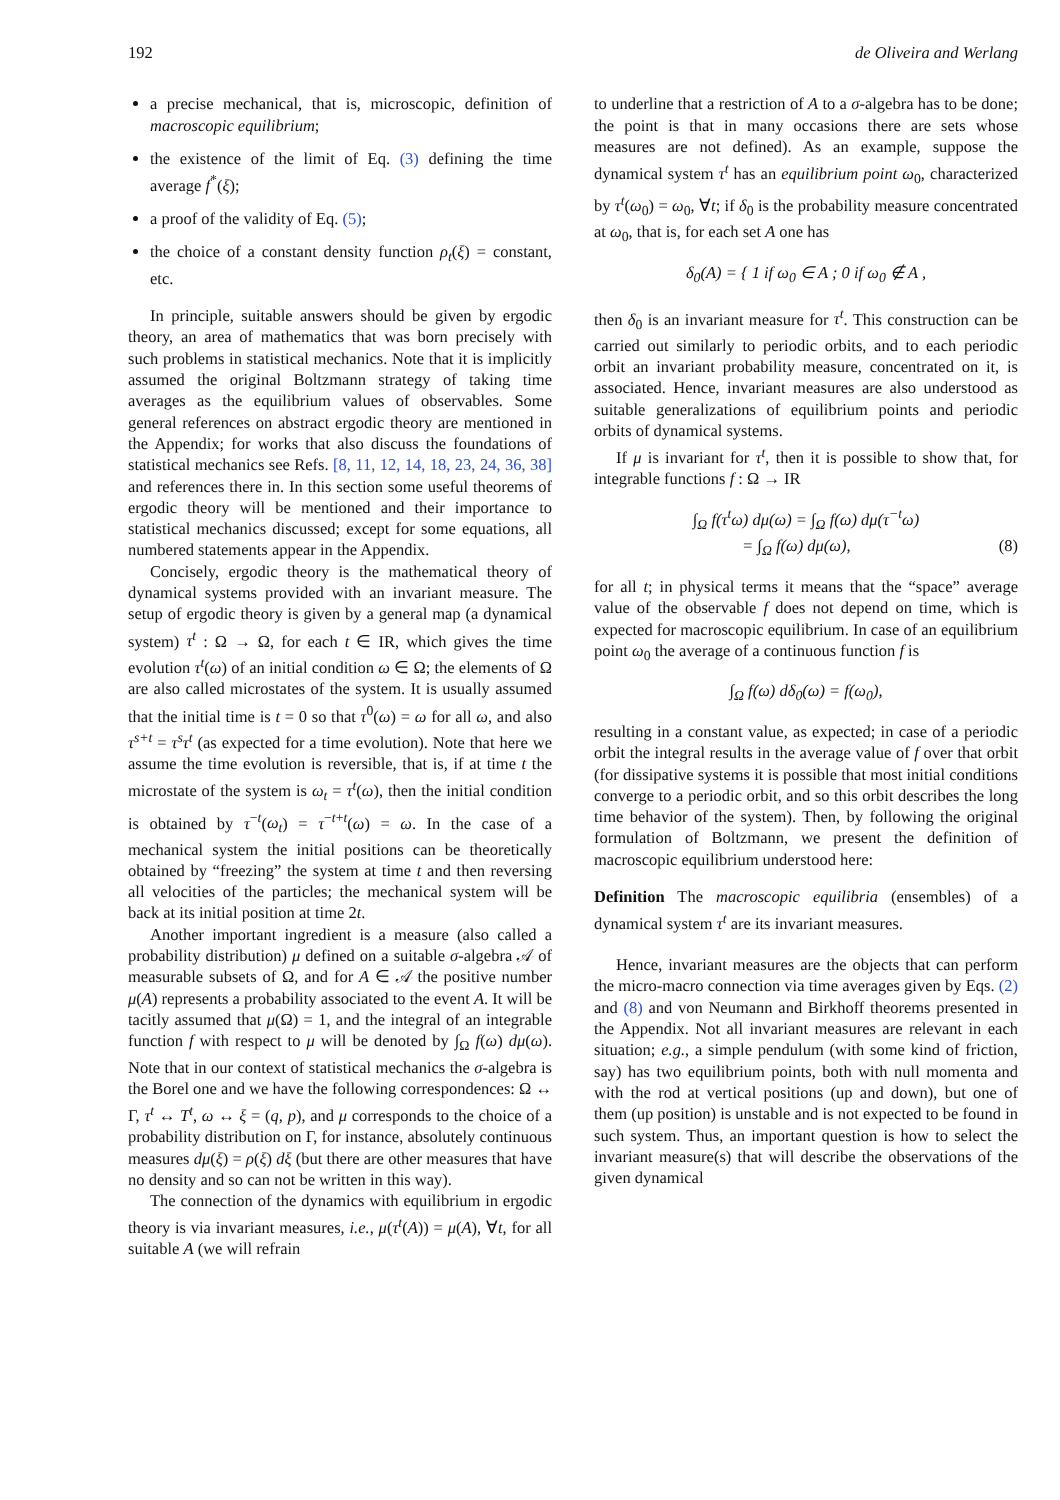192 de Oliveira and Werlang
a precise mechanical, that is, microscopic, definition of macroscopic equilibrium;
the existence of the limit of Eq. (3) defining the time average f<sup>*</sup>(ξ);
a proof of the validity of Eq. (5);
the choice of a constant density function ρ<sub>t</sub>(ξ) = constant, etc.
In principle, suitable answers should be given by ergodic theory, an area of mathematics that was born precisely with such problems in statistical mechanics. Note that it is implicitly assumed the original Boltzmann strategy of taking time averages as the equilibrium values of observables. Some general references on abstract ergodic theory are mentioned in the Appendix; for works that also discuss the foundations of statistical mechanics see Refs. [8, 11, 12, 14, 18, 23, 24, 36, 38] and references there in. In this section some useful theorems of ergodic theory will be mentioned and their importance to statistical mechanics discussed; except for some equations, all numbered statements appear in the Appendix.
Concisely, ergodic theory is the mathematical theory of dynamical systems provided with an invariant measure. The setup of ergodic theory is given by a general map (a dynamical system) τ<sup>t</sup> : Ω → Ω, for each t ∈ IR, which gives the time evolution τ<sup>t</sup>(ω) of an initial condition ω ∈ Ω; the elements of Ω are also called microstates of the system. It is usually assumed that the initial time is t = 0 so that τ<sup>0</sup>(ω) = ω for all ω, and also τ<sup>s+t</sup> = τ<sup>s</sup>τ<sup>t</sup> (as expected for a time evolution). Note that here we assume the time evolution is reversible, that is, if at time t the microstate of the system is ω<sub>t</sub> = τ<sup>t</sup>(ω), then the initial condition is obtained by τ<sup>−t</sup>(ω<sub>t</sub>) = τ<sup>−t+t</sup>(ω) = ω. In the case of a mechanical system the initial positions can be theoretically obtained by “freezing” the system at time t and then reversing all velocities of the particles; the mechanical system will be back at its initial position at time 2t.
Another important ingredient is a measure (also called a probability distribution) μ defined on a suitable σ-algebra 𝒜 of measurable subsets of Ω, and for A ∈ 𝒜 the positive number μ(A) represents a probability associated to the event A. It will be tacitly assumed that μ(Ω) = 1, and the integral of an integrable function f with respect to μ will be denoted by ∫<sub>Ω</sub> f(ω) dμ(ω). Note that in our context of statistical mechanics the σ-algebra is the Borel one and we have the following correspondences: Ω ↔ Γ, τ<sup>t</sup> ↔ T<sup>t</sup>, ω ↔ ξ = (q, p), and μ corresponds to the choice of a probability distribution on Γ, for instance, absolutely continuous measures dμ(ξ) = ρ(ξ) dξ (but there are other measures that have no density and so can not be written in this way).
The connection of the dynamics with equilibrium in ergodic theory is via invariant measures, i.e., μ(τ<sup>t</sup>(A)) = μ(A), ∀t, for all suitable A (we will refrain
to underline that a restriction of A to a σ-algebra has to be done; the point is that in many occasions there are sets whose measures are not defined). As an example, suppose the dynamical system τ<sup>t</sup> has an equilibrium point ω<sub>0</sub>, characterized by τ<sup>t</sup>(ω<sub>0</sub>) = ω<sub>0</sub>, ∀t; if δ<sub>0</sub> is the probability measure concentrated at ω<sub>0</sub>, that is, for each set A one has
δ<sub>0</sub>(A) = { 1 if ω<sub>0</sub> ∈ A ; 0 if ω<sub>0</sub> ∉ A ,
then δ<sub>0</sub> is an invariant measure for τ<sup>t</sup>. This construction can be carried out similarly to periodic orbits, and to each periodic orbit an invariant probability measure, concentrated on it, is associated. Hence, invariant measures are also understood as suitable generalizations of equilibrium points and periodic orbits of dynamical systems.
If μ is invariant for τ<sup>t</sup>, then it is possible to show that, for integrable functions f : Ω → IR
∫<sub>Ω</sub> f(τ<sup>t</sup>ω) dμ(ω) = ∫<sub>Ω</sub> f(ω) dμ(τ<sup>−t</sup>ω)
= ∫<sub>Ω</sub> f(ω) dμ(ω), (8)
for all t; in physical terms it means that the “space” average value of the observable f does not depend on time, which is expected for macroscopic equilibrium. In case of an equilibrium point ω<sub>0</sub> the average of a continuous function f is
∫<sub>Ω</sub> f(ω) dδ<sub>0</sub>(ω) = f(ω<sub>0</sub>),
resulting in a constant value, as expected; in case of a periodic orbit the integral results in the average value of f over that orbit (for dissipative systems it is possible that most initial conditions converge to a periodic orbit, and so this orbit describes the long time behavior of the system). Then, by following the original formulation of Boltzmann, we present the definition of macroscopic equilibrium understood here:
Definition The macroscopic equilibria (ensembles) of a dynamical system τ<sup>t</sup> are its invariant measures.
Hence, invariant measures are the objects that can perform the micro-macro connection via time averages given by Eqs. (2) and (8) and von Neumann and Birkhoff theorems presented in the Appendix. Not all invariant measures are relevant in each situation; e.g., a simple pendulum (with some kind of friction, say) has two equilibrium points, both with null momenta and with the rod at vertical positions (up and down), but one of them (up position) is unstable and is not expected to be found in such system. Thus, an important question is how to select the invariant measure(s) that will describe the observations of the given dynamical